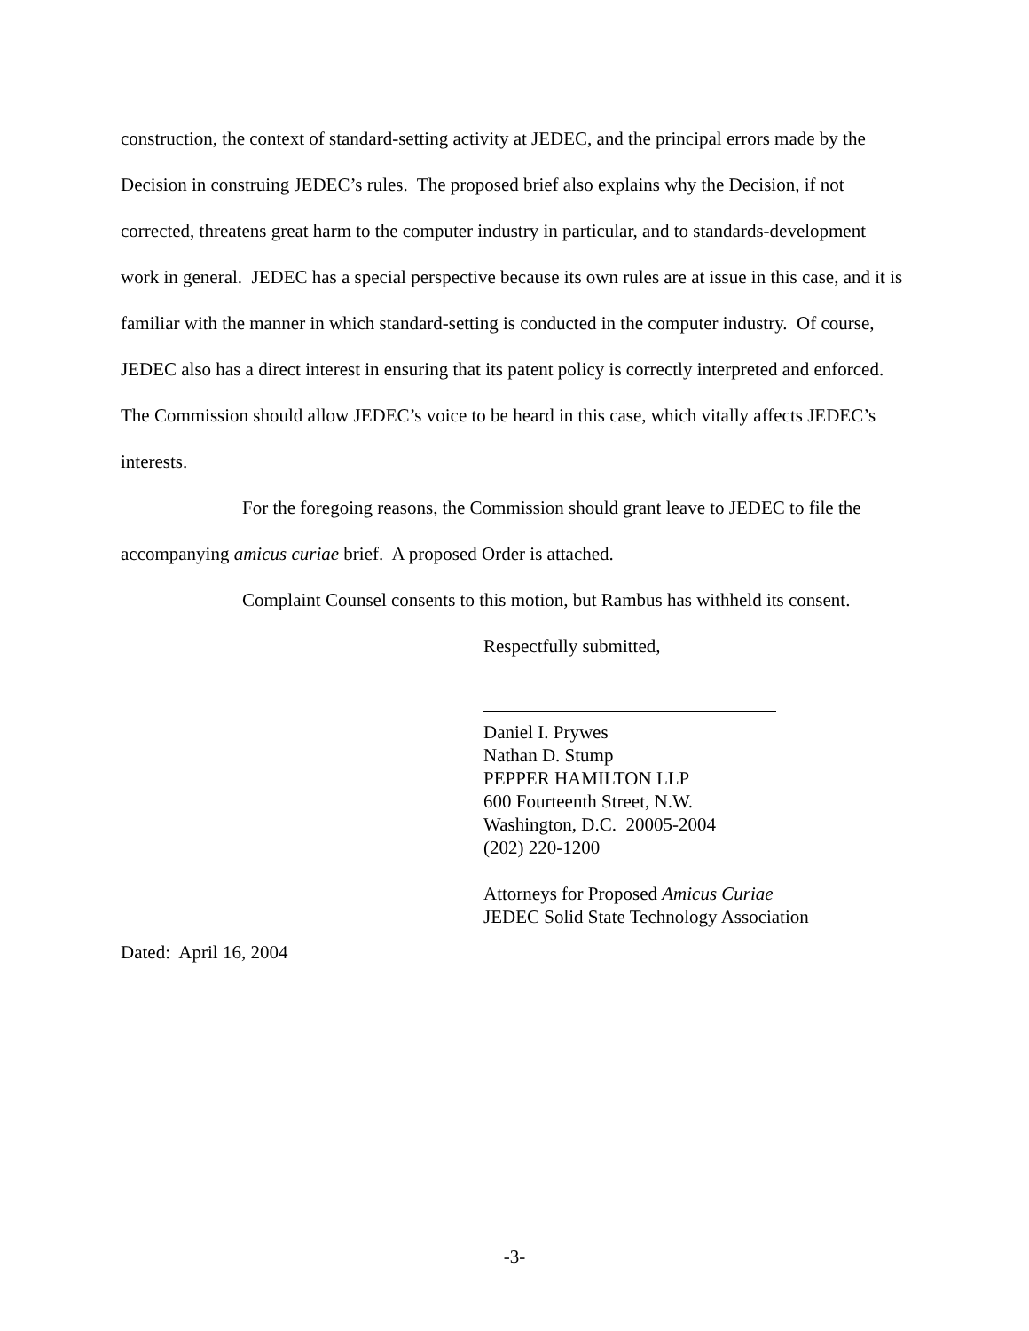construction, the context of standard-setting activity at JEDEC, and the principal errors made by the Decision in construing JEDEC’s rules. The proposed brief also explains why the Decision, if not corrected, threatens great harm to the computer industry in particular, and to standards-development work in general. JEDEC has a special perspective because its own rules are at issue in this case, and it is familiar with the manner in which standard-setting is conducted in the computer industry. Of course, JEDEC also has a direct interest in ensuring that its patent policy is correctly interpreted and enforced. The Commission should allow JEDEC’s voice to be heard in this case, which vitally affects JEDEC’s interests.
For the foregoing reasons, the Commission should grant leave to JEDEC to file the accompanying amicus curiae brief. A proposed Order is attached.
Complaint Counsel consents to this motion, but Rambus has withheld its consent.
Respectfully submitted,
Daniel I. Prywes
Nathan D. Stump
PEPPER HAMILTON LLP
600 Fourteenth Street, N.W.
Washington, D.C. 20005-2004
(202) 220-1200
Attorneys for Proposed Amicus Curiae
JEDEC Solid State Technology Association
Dated: April 16, 2004
-3-